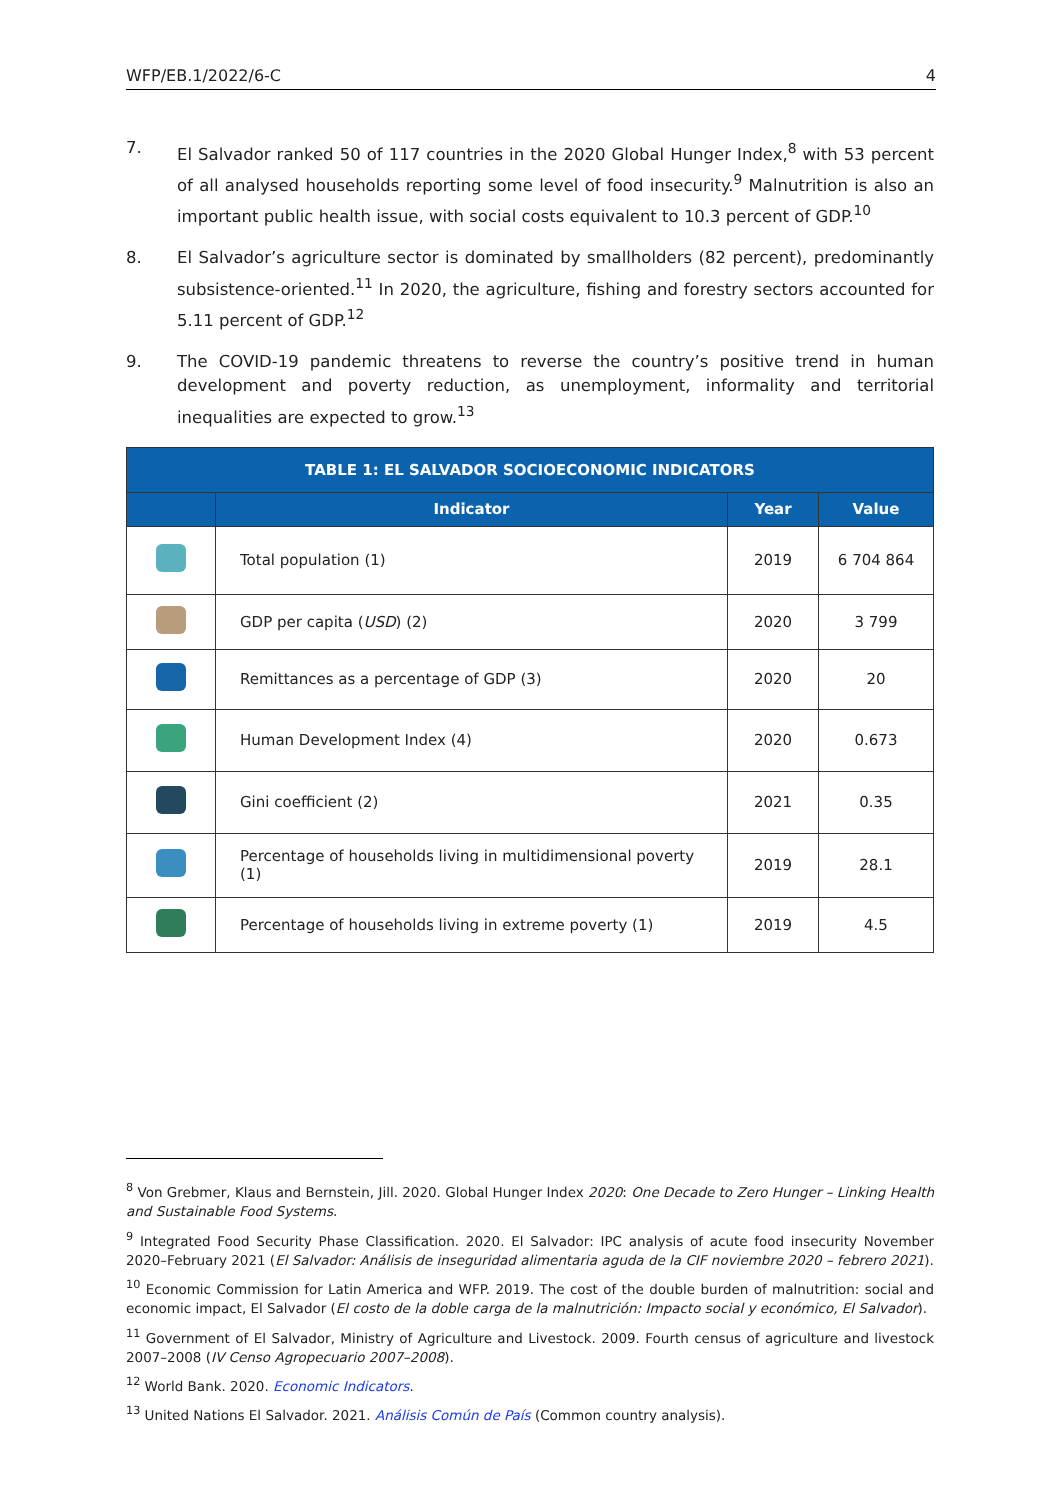WFP/EB.1/2022/6-C 4
7. El Salvador ranked 50 of 117 countries in the 2020 Global Hunger Index,<sup>8</sup> with 53 percent of all analysed households reporting some level of food insecurity.<sup>9</sup> Malnutrition is also an important public health issue, with social costs equivalent to 10.3 percent of GDP.<sup>10</sup>
8. El Salvador’s agriculture sector is dominated by smallholders (82 percent), predominantly subsistence-oriented.<sup>11</sup> In 2020, the agriculture, fishing and forestry sectors accounted for 5.11 percent of GDP.<sup>12</sup>
9. The COVID-19 pandemic threatens to reverse the country’s positive trend in human development and poverty reduction, as unemployment, informality and territorial inequalities are expected to grow.<sup>13</sup>
| TABLE 1: EL SALVADOR SOCIOECONOMIC INDICATORS | | | |
| --- | --- | --- | --- |
| | Indicator | Year | Value |
| | Total population (1) | 2019 | 6 704 864 |
| | GDP per capita ( USD ) (2) | 2020 | 3 799 |
| | Remittances as a percentage of GDP (3) | 2020 | 20 |
| | Human Development Index (4) | 2020 | 0.673 |
| | Gini coefficient (2) | 2021 | 0.35 |
| | Percentage of households living in multidimensional poverty (1) | 2019 | 28.1 |
| | Percentage of households living in extreme poverty (1) | 2019 | 4.5 |
<sup>8</sup> Von Grebmer, Klaus and Bernstein, Jill. 2020. Global Hunger Index 2020: One Decade to Zero Hunger – Linking Health and Sustainable Food Systems.
<sup>9</sup> Integrated Food Security Phase Classification. 2020. El Salvador: IPC analysis of acute food insecurity November 2020–February 2021 (El Salvador: Análisis de inseguridad alimentaria aguda de la CIF noviembre 2020 – febrero 2021).
<sup>10</sup> Economic Commission for Latin America and WFP. 2019. The cost of the double burden of malnutrition: social and economic impact, El Salvador (El costo de la doble carga de la malnutrición: Impacto social y económico, El Salvador).
<sup>11</sup> Government of El Salvador, Ministry of Agriculture and Livestock. 2009. Fourth census of agriculture and livestock 2007–2008 (IV Censo Agropecuario 2007–2008).
<sup>12</sup> World Bank. 2020. Economic Indicators.
<sup>13</sup> United Nations El Salvador. 2021. Análisis Común de País (Common country analysis).